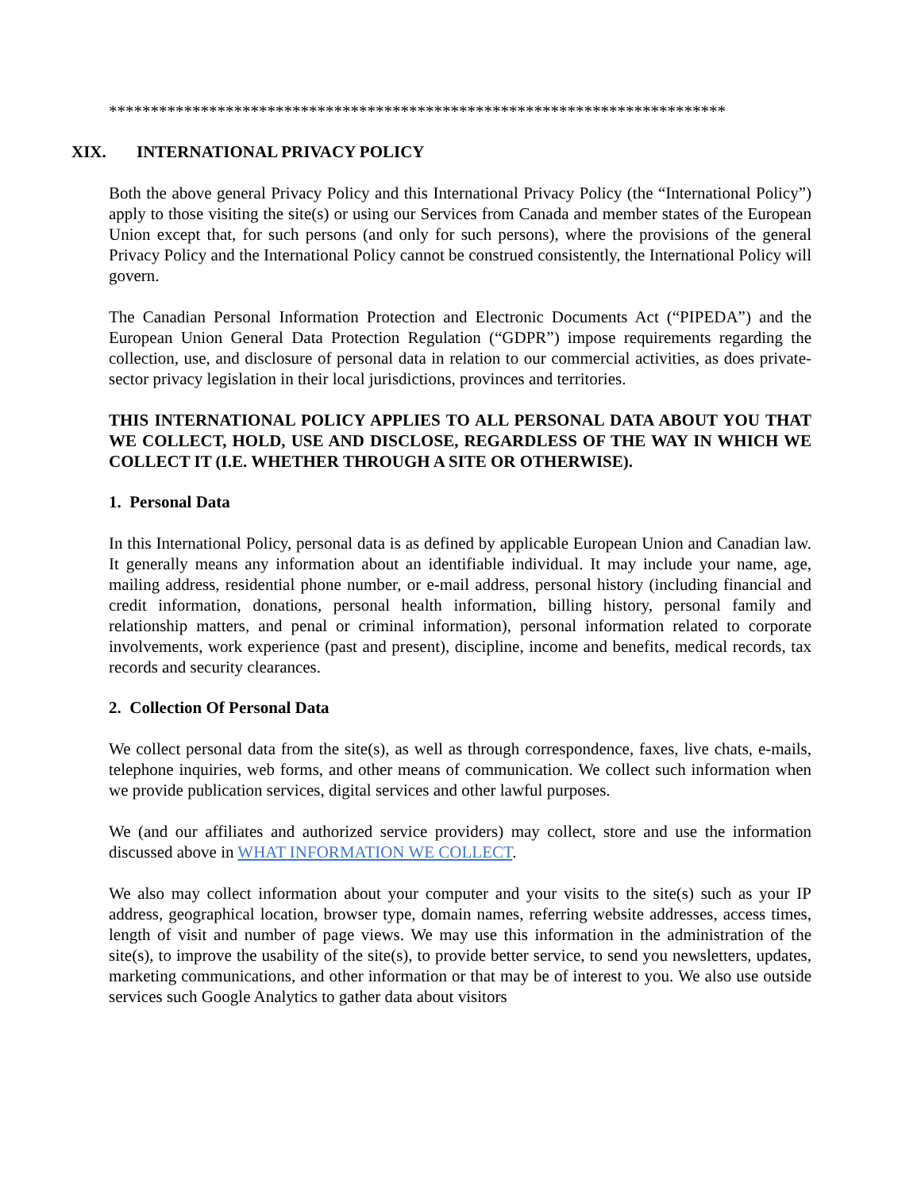**************************************************************************
XIX. INTERNATIONAL PRIVACY POLICY
Both the above general Privacy Policy and this International Privacy Policy (the “International Policy”) apply to those visiting the site(s) or using our Services from Canada and member states of the European Union except that, for such persons (and only for such persons), where the provisions of the general Privacy Policy and the International Policy cannot be construed consistently, the International Policy will govern.
The Canadian Personal Information Protection and Electronic Documents Act (“PIPEDA”) and the European Union General Data Protection Regulation (“GDPR”) impose requirements regarding the collection, use, and disclosure of personal data in relation to our commercial activities, as does private-sector privacy legislation in their local jurisdictions, provinces and territories.
THIS INTERNATIONAL POLICY APPLIES TO ALL PERSONAL DATA ABOUT YOU THAT WE COLLECT, HOLD, USE AND DISCLOSE, REGARDLESS OF THE WAY IN WHICH WE COLLECT IT (I.E. WHETHER THROUGH A SITE OR OTHERWISE).
1. Personal Data
In this International Policy, personal data is as defined by applicable European Union and Canadian law. It generally means any information about an identifiable individual. It may include your name, age, mailing address, residential phone number, or e-mail address, personal history (including financial and credit information, donations, personal health information, billing history, personal family and relationship matters, and penal or criminal information), personal information related to corporate involvements, work experience (past and present), discipline, income and benefits, medical records, tax records and security clearances.
2. Collection Of Personal Data
We collect personal data from the site(s), as well as through correspondence, faxes, live chats, e-mails, telephone inquiries, web forms, and other means of communication. We collect such information when we provide publication services, digital services and other lawful purposes.
We (and our affiliates and authorized service providers) may collect, store and use the information discussed above in WHAT INFORMATION WE COLLECT.
We also may collect information about your computer and your visits to the site(s) such as your IP address, geographical location, browser type, domain names, referring website addresses, access times, length of visit and number of page views. We may use this information in the administration of the site(s), to improve the usability of the site(s), to provide better service, to send you newsletters, updates, marketing communications, and other information or that may be of interest to you. We also use outside services such Google Analytics to gather data about visitors